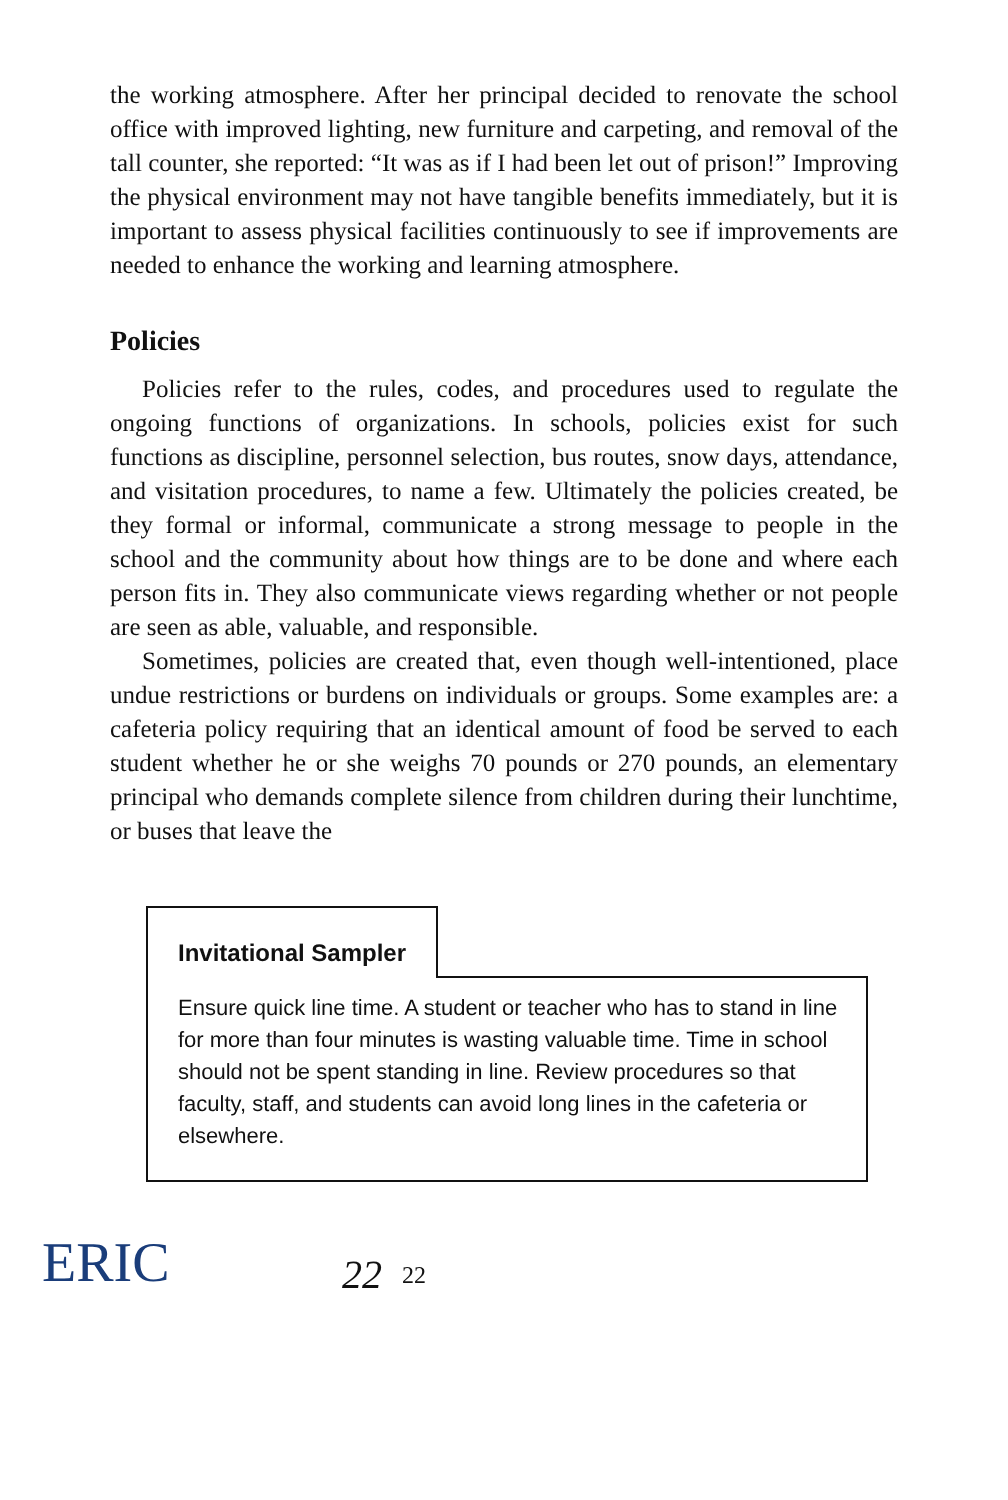the working atmosphere. After her principal decided to renovate the school office with improved lighting, new furniture and carpeting, and removal of the tall counter, she reported: “It was as if I had been let out of prison!” Improving the physical environment may not have tangible benefits immediately, but it is important to assess physical facilities continuously to see if improvements are needed to enhance the working and learning atmosphere.
Policies
Policies refer to the rules, codes, and procedures used to regulate the ongoing functions of organizations. In schools, policies exist for such functions as discipline, personnel selection, bus routes, snow days, attendance, and visitation procedures, to name a few. Ultimately the policies created, be they formal or informal, communicate a strong message to people in the school and the community about how things are to be done and where each person fits in. They also communicate views regarding whether or not people are seen as able, valuable, and responsible.
Sometimes, policies are created that, even though well-intentioned, place undue restrictions or burdens on individuals or groups. Some examples are: a cafeteria policy requiring that an identical amount of food be served to each student whether he or she weighs 70 pounds or 270 pounds, an elementary principal who demands complete silence from children during their lunchtime, or buses that leave the
Invitational Sampler
Ensure quick line time. A student or teacher who has to stand in line for more than four minutes is wasting valuable time. Time in school should not be spent standing in line. Review procedures so that faculty, staff, and students can avoid long lines in the cafeteria or elsewhere.
ERIC
22 22